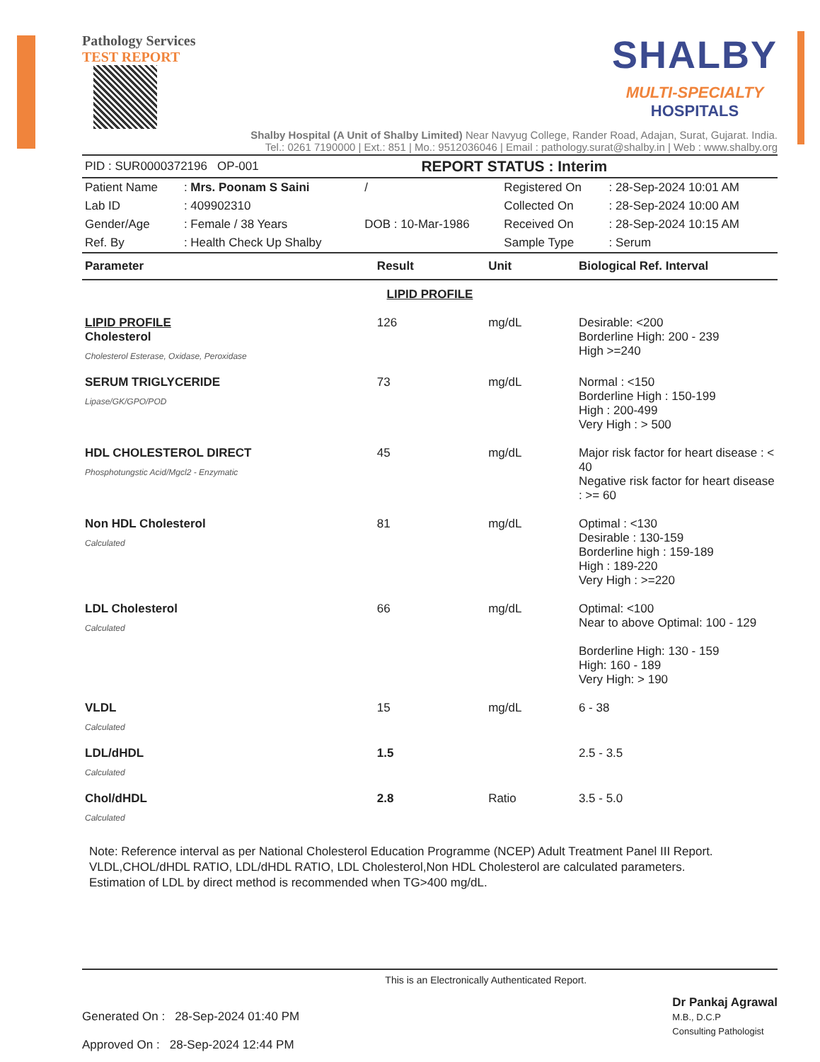Pathology Services
TEST REPORT
SHALBY
MULTI-SPECIALTY
HOSPITALS
Shalby Hospital (A Unit of Shalby Limited) Near Navyug College, Rander Road, Adajan, Surat, Gujarat. India.
Tel.: 0261 7190000 | Ext.: 851 | Mo.: 9512036046 | Email : pathology.surat@shalby.in | Web : www.shalby.org
| PID : SUR0000372196 OP-001 | REPORT STATUS : Interim |
| Patient Name | : Mrs. Poonam S Saini | / | Registered On | : 28-Sep-2024 10:01 AM |
| Lab ID | : 409902310 | | Collected On | : 28-Sep-2024 10:00 AM |
| Gender/Age | : Female / 38 Years | DOB : 10-Mar-1986 | Received On | : 28-Sep-2024 10:15 AM |
| Ref. By | : Health Check Up Shalby | | Sample Type | : Serum |
| Parameter | Result | Unit | Biological Ref. Interval |
| --- | --- | --- | --- |
| LIPID PROFILE | | | |
| LIPID PROFILE Cholesterol Cholesterol Esterase, Oxidase, Peroxidase | 126 | mg/dL | Desirable: <200 Borderline High: 200 - 239 High >=240 |
| SERUM TRIGLYCERIDE Lipase/GK/GPO/POD | 73 | mg/dL | Normal : <150 Borderline High : 150-199 High : 200-499 Very High : > 500 |
| HDL CHOLESTEROL DIRECT Phosphotungstic Acid/Mgcl2 - Enzymatic | 45 | mg/dL | Major risk factor for heart disease : < 40 Negative risk factor for heart disease : >= 60 |
| Non HDL Cholesterol Calculated | 81 | mg/dL | Optimal : <130 Desirable : 130-159 Borderline high : 159-189 High : 189-220 Very High : >=220 |
| LDL Cholesterol Calculated | 66 | mg/dL | Optimal: <100 Near to above Optimal: 100 - 129 Borderline High: 130 - 159 High: 160 - 189 Very High: > 190 |
| VLDL Calculated | 15 | mg/dL | 6 - 38 |
| LDL/dHDL Calculated | 1.5 | | 2.5 - 3.5 |
| Chol/dHDL Calculated | 2.8 | Ratio | 3.5 - 5.0 |
Note: Reference interval as per National Cholesterol Education Programme (NCEP) Adult Treatment Panel III Report.
VLDL,CHOL/dHDL RATIO, LDL/dHDL RATIO, LDL Cholesterol,Non HDL Cholesterol are calculated parameters.
Estimation of LDL by direct method is recommended when TG>400 mg/dL.
Generated On : 28-Sep-2024 01:40 PM
Approved On : 28-Sep-2024 12:44 PM
This is an Electronically Authenticated Report.
Dr Pankaj Agrawal
M.B., D.C.P
Consulting Pathologist